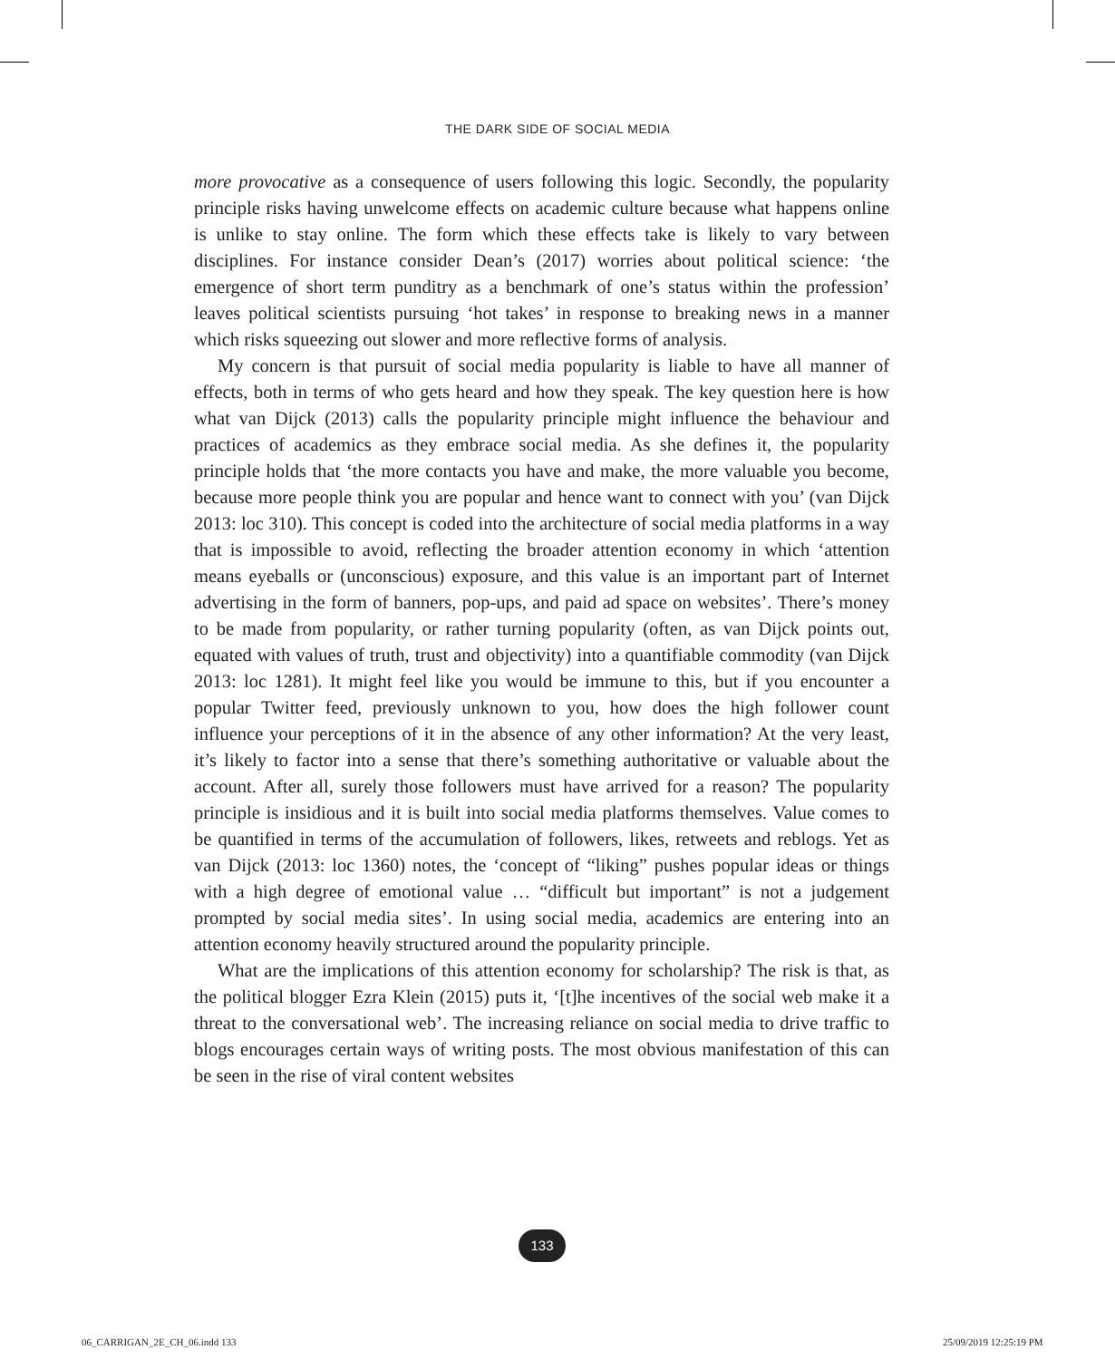THE DARK SIDE OF SOCIAL MEDIA
more provocative as a consequence of users following this logic. Secondly, the popularity principle risks having unwelcome effects on academic culture because what happens online is unlike to stay online. The form which these effects take is likely to vary between disciplines. For instance consider Dean’s (2017) worries about political science: ‘the emergence of short term punditry as a benchmark of one’s status within the profession’ leaves political scientists pursuing ‘hot takes’ in response to breaking news in a manner which risks squeezing out slower and more reflective forms of analysis.
My concern is that pursuit of social media popularity is liable to have all manner of effects, both in terms of who gets heard and how they speak. The key question here is how what van Dijck (2013) calls the popularity principle might influence the behaviour and practices of academics as they embrace social media. As she defines it, the popularity principle holds that ‘the more contacts you have and make, the more valuable you become, because more people think you are popular and hence want to connect with you’ (van Dijck 2013: loc 310). This concept is coded into the architecture of social media platforms in a way that is impossible to avoid, reflecting the broader attention economy in which ‘attention means eyeballs or (unconscious) exposure, and this value is an important part of Internet advertising in the form of banners, pop-ups, and paid ad space on websites’. There’s money to be made from popularity, or rather turning popularity (often, as van Dijck points out, equated with values of truth, trust and objectivity) into a quantifiable commodity (van Dijck 2013: loc 1281). It might feel like you would be immune to this, but if you encounter a popular Twitter feed, previously unknown to you, how does the high follower count influence your perceptions of it in the absence of any other information? At the very least, it’s likely to factor into a sense that there’s something authoritative or valuable about the account. After all, surely those followers must have arrived for a reason? The popularity principle is insidious and it is built into social media platforms themselves. Value comes to be quantified in terms of the accumulation of followers, likes, retweets and reblogs. Yet as van Dijck (2013: loc 1360) notes, the ‘concept of “liking” pushes popular ideas or things with a high degree of emotional value … “difficult but important” is not a judgement prompted by social media sites’. In using social media, academics are entering into an attention economy heavily structured around the popularity principle.
What are the implications of this attention economy for scholarship? The risk is that, as the political blogger Ezra Klein (2015) puts it, ‘[t]he incentives of the social web make it a threat to the conversational web’. The increasing reliance on social media to drive traffic to blogs encourages certain ways of writing posts. The most obvious manifestation of this can be seen in the rise of viral content websites
133
06_CARRIGAN_2E_CH_06.indd 133 25/09/2019 12:25:19 PM